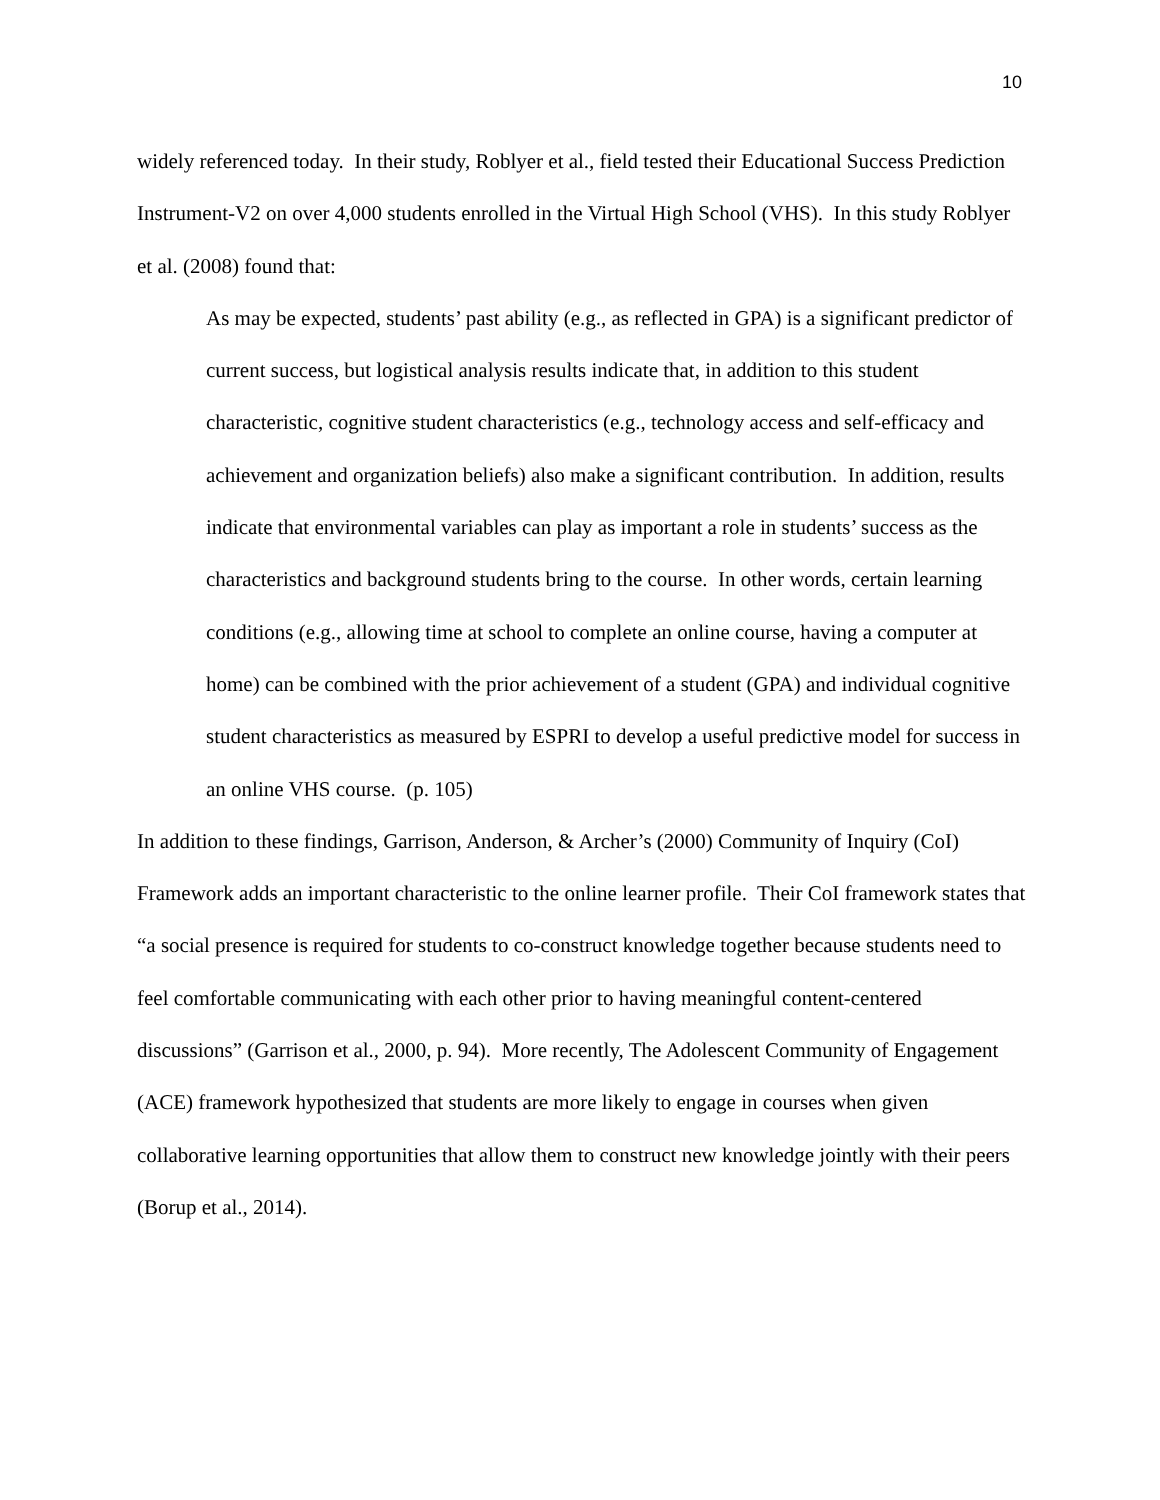10
widely referenced today. In their study, Roblyer et al., field tested their Educational Success Prediction Instrument-V2 on over 4,000 students enrolled in the Virtual High School (VHS). In this study Roblyer et al. (2008) found that:
As may be expected, students’ past ability (e.g., as reflected in GPA) is a significant predictor of current success, but logistical analysis results indicate that, in addition to this student characteristic, cognitive student characteristics (e.g., technology access and self-efficacy and achievement and organization beliefs) also make a significant contribution. In addition, results indicate that environmental variables can play as important a role in students’ success as the characteristics and background students bring to the course. In other words, certain learning conditions (e.g., allowing time at school to complete an online course, having a computer at home) can be combined with the prior achievement of a student (GPA) and individual cognitive student characteristics as measured by ESPRI to develop a useful predictive model for success in an online VHS course. (p. 105)
In addition to these findings, Garrison, Anderson, & Archer’s (2000) Community of Inquiry (CoI) Framework adds an important characteristic to the online learner profile. Their CoI framework states that “a social presence is required for students to co-construct knowledge together because students need to feel comfortable communicating with each other prior to having meaningful content-centered discussions” (Garrison et al., 2000, p. 94). More recently, The Adolescent Community of Engagement (ACE) framework hypothesized that students are more likely to engage in courses when given collaborative learning opportunities that allow them to construct new knowledge jointly with their peers (Borup et al., 2014).